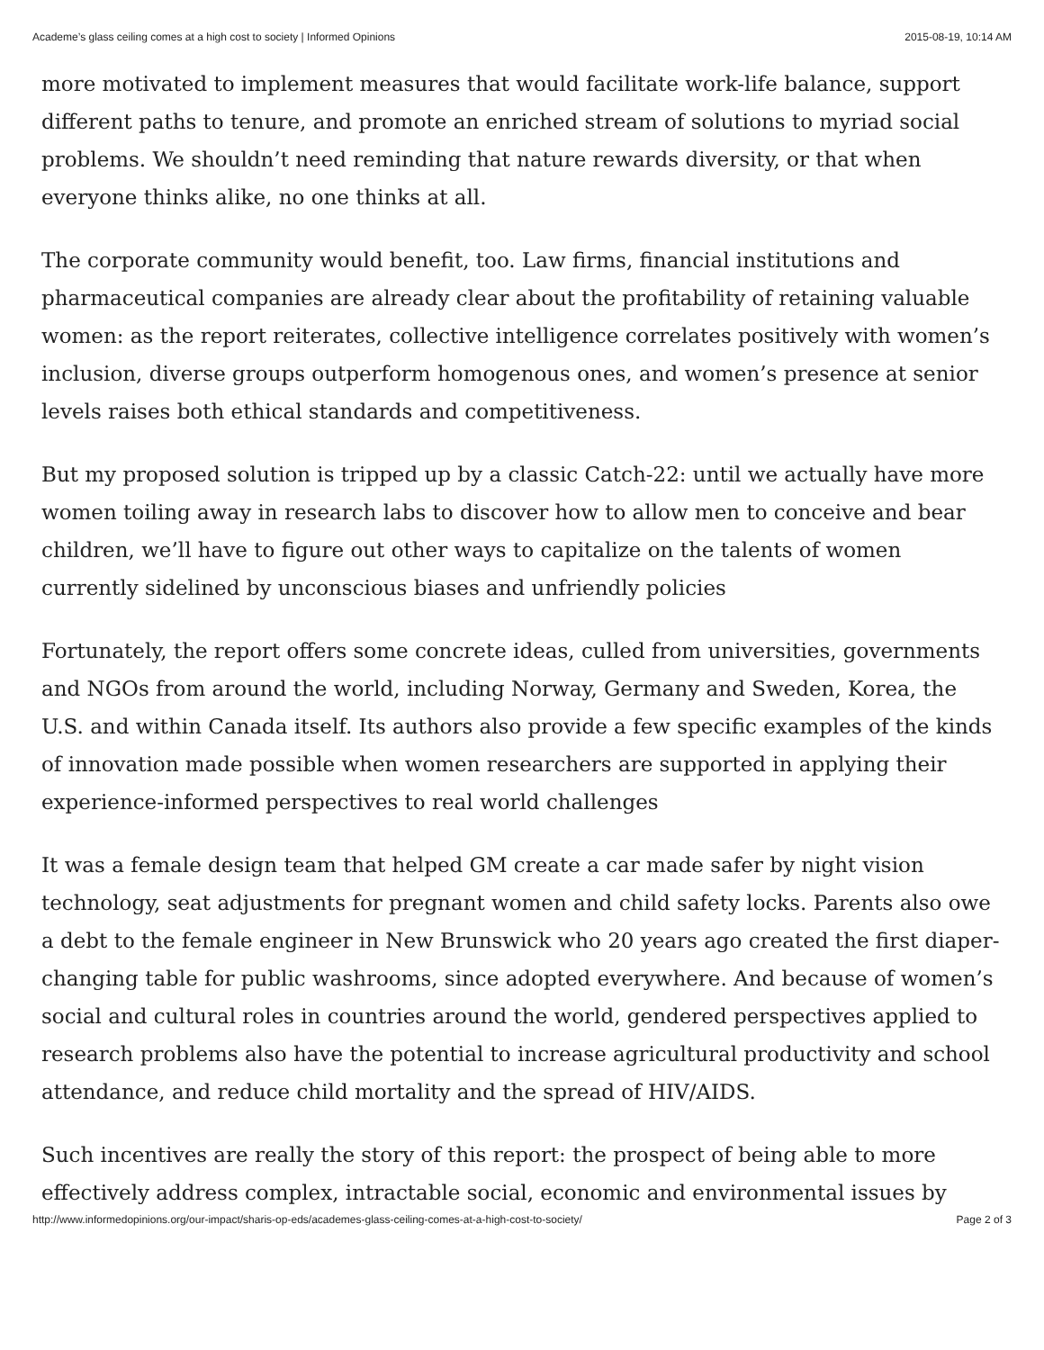Academe’s glass ceiling comes at a high cost to society | Informed Opinions 2015-08-19, 10:14 AM
more motivated to implement measures that would facilitate work-life balance, support different paths to tenure, and promote an enriched stream of solutions to myriad social problems. We shouldn’t need reminding that nature rewards diversity, or that when everyone thinks alike, no one thinks at all.
The corporate community would benefit, too. Law firms, financial institutions and pharmaceutical companies are already clear about the profitability of retaining valuable women: as the report reiterates, collective intelligence correlates positively with women’s inclusion, diverse groups outperform homogenous ones, and women’s presence at senior levels raises both ethical standards and competitiveness.
But my proposed solution is tripped up by a classic Catch-22: until we actually have more women toiling away in research labs to discover how to allow men to conceive and bear children, we’ll have to figure out other ways to capitalize on the talents of women currently sidelined by unconscious biases and unfriendly policies
Fortunately, the report offers some concrete ideas, culled from universities, governments and NGOs from around the world, including Norway, Germany and Sweden, Korea, the U.S. and within Canada itself. Its authors also provide a few specific examples of the kinds of innovation made possible when women researchers are supported in applying their experience-informed perspectives to real world challenges
It was a female design team that helped GM create a car made safer by night vision technology, seat adjustments for pregnant women and child safety locks. Parents also owe a debt to the female engineer in New Brunswick who 20 years ago created the first diaper-changing table for public washrooms, since adopted everywhere. And because of women’s social and cultural roles in countries around the world, gendered perspectives applied to research problems also have the potential to increase agricultural productivity and school attendance, and reduce child mortality and the spread of HIV/AIDS.
Such incentives are really the story of this report: the prospect of being able to more effectively address complex, intractable social, economic and environmental issues by
http://www.informedopinions.org/our-impact/sharis-op-eds/academes-glass-ceiling-comes-at-a-high-cost-to-society/ Page 2 of 3